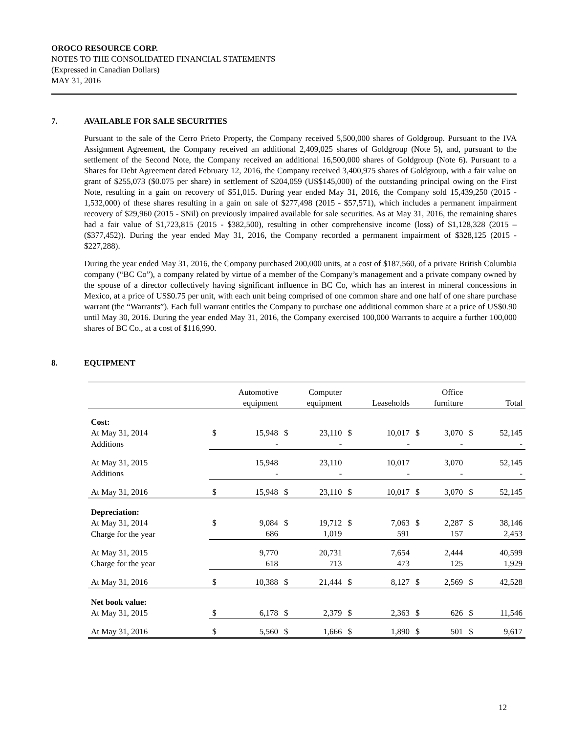OROCO RESOURCE CORP.
NOTES TO THE CONSOLIDATED FINANCIAL STATEMENTS
(Expressed in Canadian Dollars)
MAY 31, 2016
7. AVAILABLE FOR SALE SECURITIES
Pursuant to the sale of the Cerro Prieto Property, the Company received 5,500,000 shares of Goldgroup. Pursuant to the IVA Assignment Agreement, the Company received an additional 2,409,025 shares of Goldgroup (Note 5), and, pursuant to the settlement of the Second Note, the Company received an additional 16,500,000 shares of Goldgroup (Note 6). Pursuant to a Shares for Debt Agreement dated February 12, 2016, the Company received 3,400,975 shares of Goldgroup, with a fair value on grant of $255,073 ($0.075 per share) in settlement of $204,059 (US$145,000) of the outstanding principal owing on the First Note, resulting in a gain on recovery of $51,015. During year ended May 31, 2016, the Company sold 15,439,250 (2015 - 1,532,000) of these shares resulting in a gain on sale of $277,498 (2015 - $57,571), which includes a permanent impairment recovery of $29,960 (2015 - $Nil) on previously impaired available for sale securities. As at May 31, 2016, the remaining shares had a fair value of $1,723,815 (2015 - $382,500), resulting in other comprehensive income (loss) of $1,128,328 (2015 – ($377,452)). During the year ended May 31, 2016, the Company recorded a permanent impairment of $328,125 (2015 - $227,288).
During the year ended May 31, 2016, the Company purchased 200,000 units, at a cost of $187,560, of a private British Columbia company (“BC Co”), a company related by virtue of a member of the Company’s management and a private company owned by the spouse of a director collectively having significant influence in BC Co, which has an interest in mineral concessions in Mexico, at a price of US$0.75 per unit, with each unit being comprised of one common share and one half of one share purchase warrant (the “Warrants”). Each full warrant entitles the Company to purchase one additional common share at a price of US$0.90 until May 30, 2016. During the year ended May 31, 2016, the Company exercised 100,000 Warrants to acquire a further 100,000 shares of BC Co., at a cost of $116,990.
8. EQUIPMENT
| | Automotive equipment | | Computer equipment | | Leaseholds | | Office furniture | | Total | |
| --- | --- | --- | --- | --- | --- | --- | --- | --- | --- | --- |
| Cost: At May 31, 2014 | $ | 15,948 | $ | 23,110 | $ | 10,017 | $ | 3,070 | $ | 52,145 |
| Additions | | - | | - | | - | | - | | - |
| At May 31, 2015 | | 15,948 | | 23,110 | | 10,017 | | 3,070 | | 52,145 |
| Additions | | - | | - | | - | | - | | - |
| At May 31, 2016 | $ | 15,948 | $ | 23,110 | $ | 10,017 | $ | 3,070 | $ | 52,145 |
| Depreciation: At May 31, 2014 | $ | 9,084 | $ | 19,712 | $ | 7,063 | $ | 2,287 | $ | 38,146 |
| Charge for the year | | 686 | | 1,019 | | 591 | | 157 | | 2,453 |
| At May 31, 2015 | | 9,770 | | 20,731 | | 7,654 | | 2,444 | | 40,599 |
| Charge for the year | | 618 | | 713 | | 473 | | 125 | | 1,929 |
| At May 31, 2016 | $ | 10,388 | $ | 21,444 | $ | 8,127 | $ | 2,569 | $ | 42,528 |
| Net book value: At May 31, 2015 | $ | 6,178 | $ | 2,379 | $ | 2,363 | $ | 626 | $ | 11,546 |
| At May 31, 2016 | $ | 5,560 | $ | 1,666 | $ | 1,890 | $ | 501 | $ | 9,617 |
12